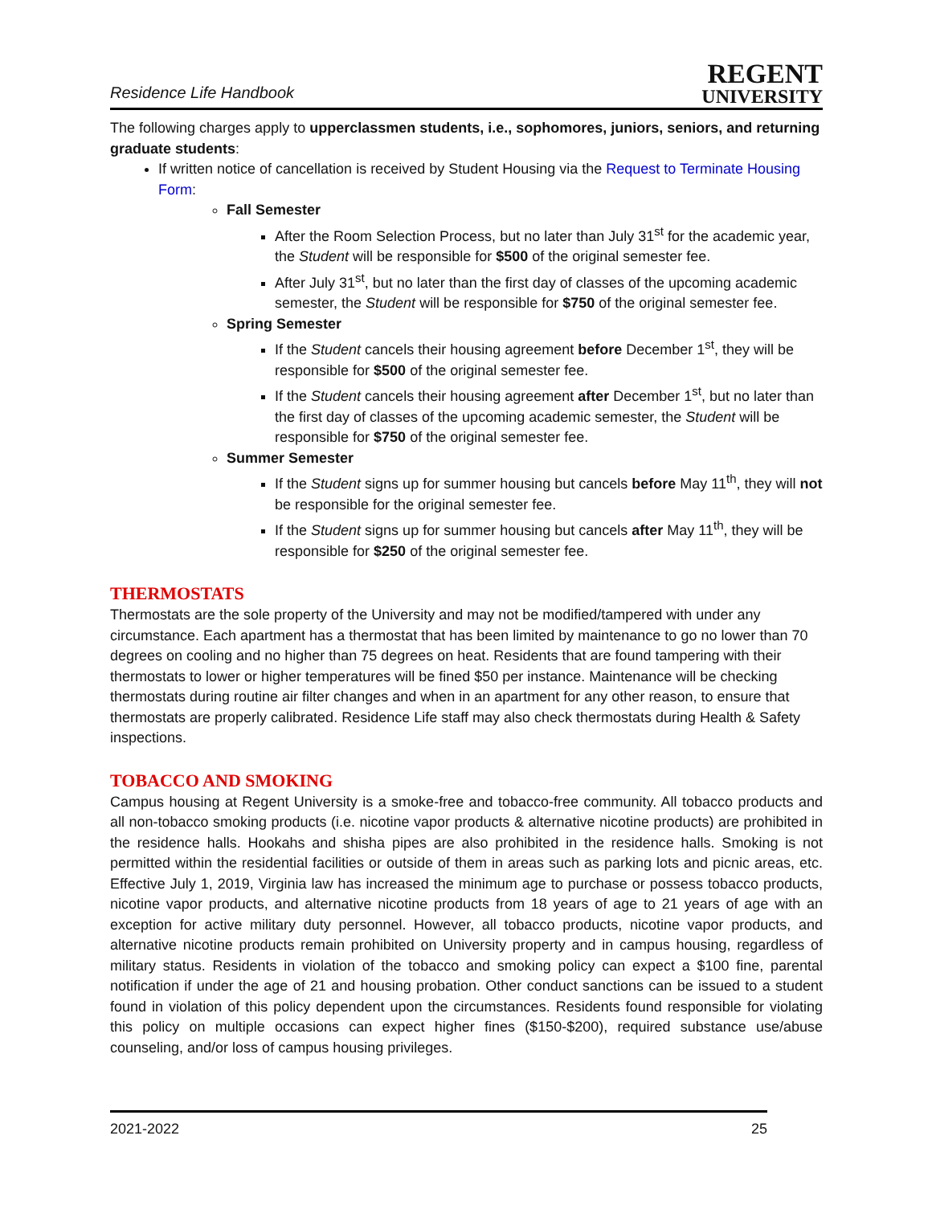Residence Life Handbook
REGENT
UNIVERSITY
The following charges apply to upperclassmen students, i.e., sophomores, juniors, seniors, and returning graduate students:
If written notice of cancellation is received by Student Housing via the Request to Terminate Housing Form:
Fall Semester
After the Room Selection Process, but no later than July 31<sup>st</sup> for the academic year, the Student will be responsible for $500 of the original semester fee.
After July 31<sup>st</sup>, but no later than the first day of classes of the upcoming academic semester, the Student will be responsible for $750 of the original semester fee.
Spring Semester
If the Student cancels their housing agreement before December 1<sup>st</sup>, they will be responsible for $500 of the original semester fee.
If the Student cancels their housing agreement after December 1<sup>st</sup>, but no later than the first day of classes of the upcoming academic semester, the Student will be responsible for $750 of the original semester fee.
Summer Semester
If the Student signs up for summer housing but cancels before May 11<sup>th</sup>, they will not be responsible for the original semester fee.
If the Student signs up for summer housing but cancels after May 11<sup>th</sup>, they will be responsible for $250 of the original semester fee.
THERMOSTATS
Thermostats are the sole property of the University and may not be modified/tampered with under any circumstance. Each apartment has a thermostat that has been limited by maintenance to go no lower than 70 degrees on cooling and no higher than 75 degrees on heat. Residents that are found tampering with their thermostats to lower or higher temperatures will be fined $50 per instance. Maintenance will be checking thermostats during routine air filter changes and when in an apartment for any other reason, to ensure that thermostats are properly calibrated. Residence Life staff may also check thermostats during Health & Safety inspections.
TOBACCO AND SMOKING
Campus housing at Regent University is a smoke-free and tobacco-free community. All tobacco products and all non-tobacco smoking products (i.e. nicotine vapor products & alternative nicotine products) are prohibited in the residence halls. Hookahs and shisha pipes are also prohibited in the residence halls. Smoking is not permitted within the residential facilities or outside of them in areas such as parking lots and picnic areas, etc. Effective July 1, 2019, Virginia law has increased the minimum age to purchase or possess tobacco products, nicotine vapor products, and alternative nicotine products from 18 years of age to 21 years of age with an exception for active military duty personnel. However, all tobacco products, nicotine vapor products, and alternative nicotine products remain prohibited on University property and in campus housing, regardless of military status. Residents in violation of the tobacco and smoking policy can expect a $100 fine, parental notification if under the age of 21 and housing probation. Other conduct sanctions can be issued to a student found in violation of this policy dependent upon the circumstances. Residents found responsible for violating this policy on multiple occasions can expect higher fines ($150-$200), required substance use/abuse counseling, and/or loss of campus housing privileges.
2021-2022 25